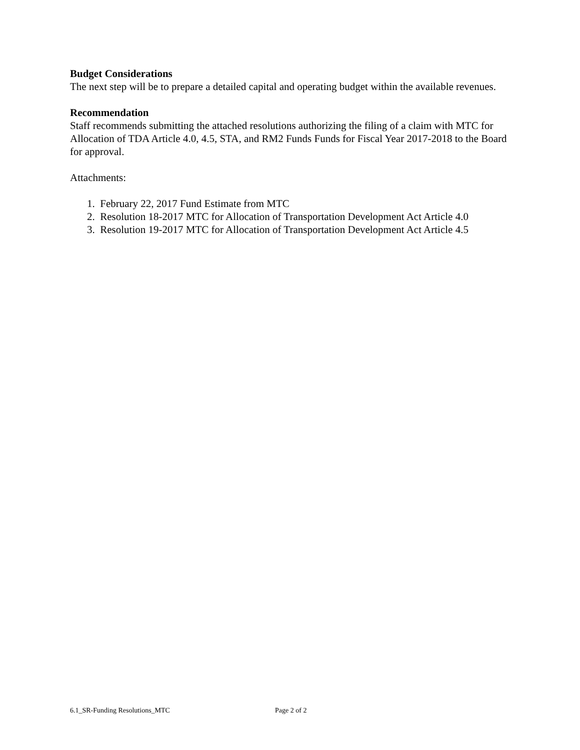Budget Considerations
The next step will be to prepare a detailed capital and operating budget within the available revenues.
Recommendation
Staff recommends submitting the attached resolutions authorizing the filing of a claim with MTC for Allocation of TDA Article 4.0, 4.5, STA, and RM2 Funds Funds for Fiscal Year 2017-2018 to the Board for approval.
Attachments:
1. February 22, 2017 Fund Estimate from MTC
2. Resolution 18-2017 MTC for Allocation of Transportation Development Act Article 4.0
3. Resolution 19-2017 MTC for Allocation of Transportation Development Act Article 4.5
6.1_SR-Funding Resolutions_MTC Page 2 of 2